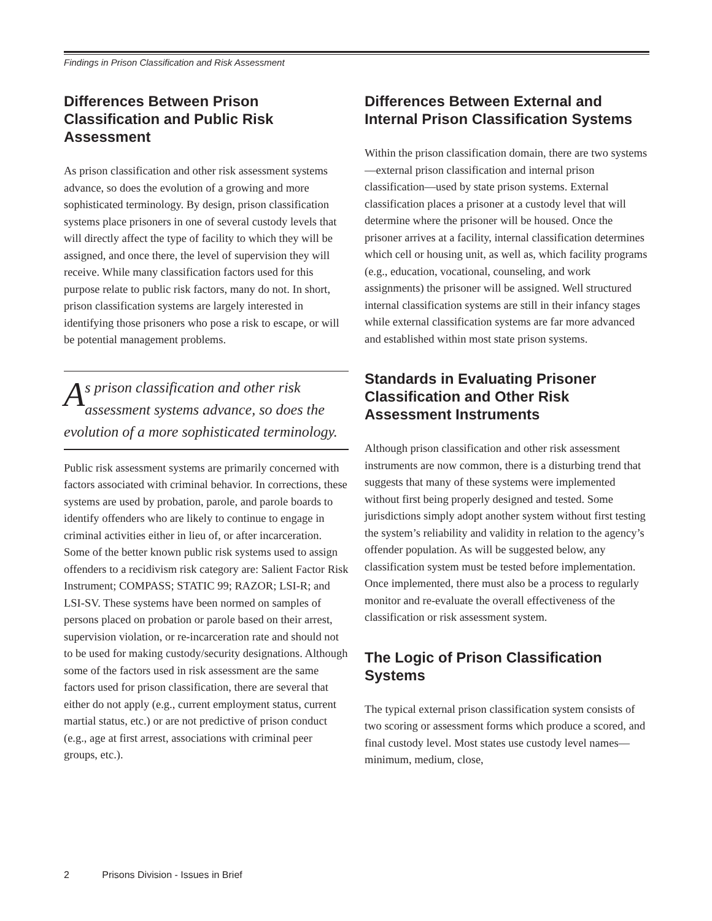Findings in Prison Classification and Risk Assessment
Differences Between Prison Classification and Public Risk Assessment
As prison classification and other risk assessment systems advance, so does the evolution of a growing and more sophisticated terminology. By design, prison classification systems place prisoners in one of several custody levels that will directly affect the type of facility to which they will be assigned, and once there, the level of supervision they will receive. While many classification factors used for this purpose relate to public risk factors, many do not. In short, prison classification systems are largely interested in identifying those prisoners who pose a risk to escape, or will be potential management problems.
As prison classification and other risk assessment systems advance, so does the evolution of a more sophisticated terminology.
Public risk assessment systems are primarily concerned with factors associated with criminal behavior. In corrections, these systems are used by probation, parole, and parole boards to identify offenders who are likely to continue to engage in criminal activities either in lieu of, or after incarceration. Some of the better known public risk systems used to assign offenders to a recidivism risk category are: Salient Factor Risk Instrument; COMPASS; STATIC 99; RAZOR; LSI-R; and LSI-SV. These systems have been normed on samples of persons placed on probation or parole based on their arrest, supervision violation, or re-incarceration rate and should not to be used for making custody/security designations. Although some of the factors used in risk assessment are the same factors used for prison classification, there are several that either do not apply (e.g., current employment status, current martial status, etc.) or are not predictive of prison conduct (e.g., age at first arrest, associations with criminal peer groups, etc.).
Differences Between External and Internal Prison Classification Systems
Within the prison classification domain, there are two systems—external prison classification and internal prison classification—used by state prison systems. External classification places a prisoner at a custody level that will determine where the prisoner will be housed. Once the prisoner arrives at a facility, internal classification determines which cell or housing unit, as well as, which facility programs (e.g., education, vocational, counseling, and work assignments) the prisoner will be assigned. Well structured internal classification systems are still in their infancy stages while external classification systems are far more advanced and established within most state prison systems.
Standards in Evaluating Prisoner Classification and Other Risk Assessment Instruments
Although prison classification and other risk assessment instruments are now common, there is a disturbing trend that suggests that many of these systems were implemented without first being properly designed and tested. Some jurisdictions simply adopt another system without first testing the system’s reliability and validity in relation to the agency’s offender population. As will be suggested below, any classification system must be tested before implementation. Once implemented, there must also be a process to regularly monitor and re-evaluate the overall effectiveness of the classification or risk assessment system.
The Logic of Prison Classification Systems
The typical external prison classification system consists of two scoring or assessment forms which produce a scored, and final custody level. Most states use custody level names—minimum, medium, close,
2 Prisons Division - Issues in Brief